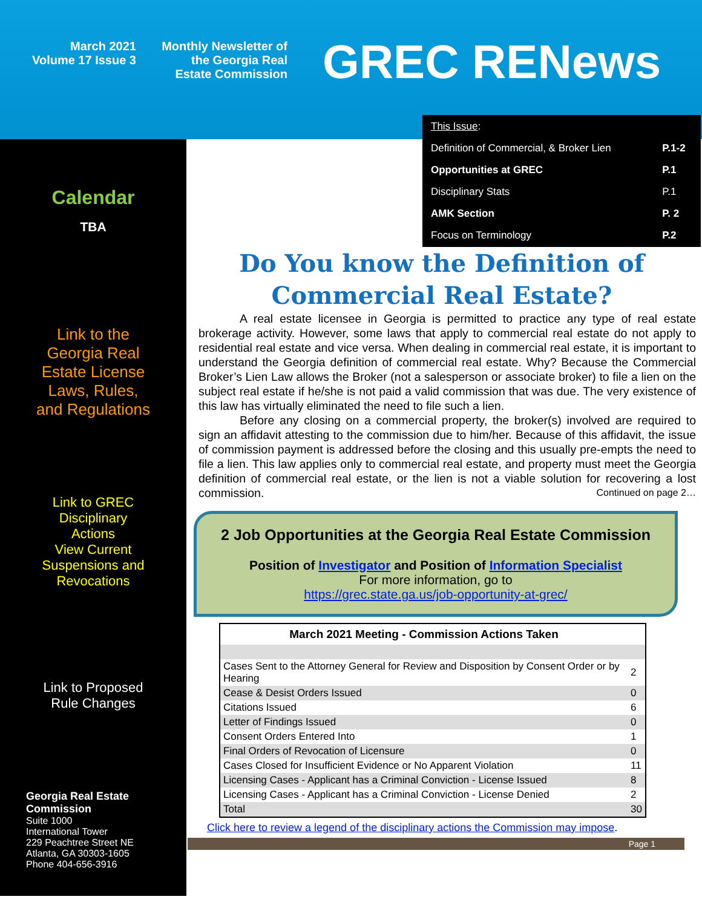March 2021
Volume 17 Issue 3
Monthly Newsletter of
the Georgia Real
Estate Commission
GREC RENews
Calendar
TBA
Link to the
Georgia Real
Estate License
Laws, Rules,
and Regulations
Link to GREC
Disciplinary
Actions
View Current
Suspensions and
Revocations
Link to Proposed
Rule Changes
Georgia Real Estate
Commission
Suite 1000
International Tower
229 Peachtree Street NE
Atlanta, GA 30303-1605
Phone 404-656-3916
| This Issue : | |
| Definition of Commercial, & Broker Lien | P.1-2 |
| Opportunities at GREC | P.1 |
| Disciplinary Stats | P.1 |
| AMK Section | P. 2 |
| Focus on Terminology | P.2 |
Do You know the Definition of
Commercial Real Estate?
A real estate licensee in Georgia is permitted to practice any type of real estate brokerage activity. However, some laws that apply to commercial real estate do not apply to residential real estate and vice versa. When dealing in commercial real estate, it is important to understand the Georgia definition of commercial real estate. Why? Because the Commercial Broker’s Lien Law allows the Broker (not a salesperson or associate broker) to file a lien on the subject real estate if he/she is not paid a valid commission that was due. The very existence of this law has virtually eliminated the need to file such a lien.
Before any closing on a commercial property, the broker(s) involved are required to sign an affidavit attesting to the commission due to him/her. Because of this affidavit, the issue of commission payment is addressed before the closing and this usually pre-empts the need to file a lien. This law applies only to commercial real estate, and property must meet the Georgia definition of commercial real estate, or the lien is not a viable solution for recovering a lost commission. Continued on page 2…
2 Job Opportunities at the Georgia Real Estate Commission
Position of Investigator and Position of Information Specialist
For more information, go to
https://grec.state.ga.us/job-opportunity-at-grec/
| March 2021 Meeting - Commission Actions Taken | |
| --- | --- |
| Cases Sent to the Attorney General for Review and Disposition by Consent Order or by Hearing | 2 |
| Cease & Desist Orders Issued | 0 |
| Citations Issued | 6 |
| Letter of Findings Issued | 0 |
| Consent Orders Entered Into | 1 |
| Final Orders of Revocation of Licensure | 0 |
| Cases Closed for Insufficient Evidence or No Apparent Violation | 11 |
| Licensing Cases - Applicant has a Criminal Conviction - License Issued | 8 |
| Licensing Cases - Applicant has a Criminal Conviction - License Denied | 2 |
| Total | 30 |
Click here to review a legend of the disciplinary actions the Commission may impose.
Page 1